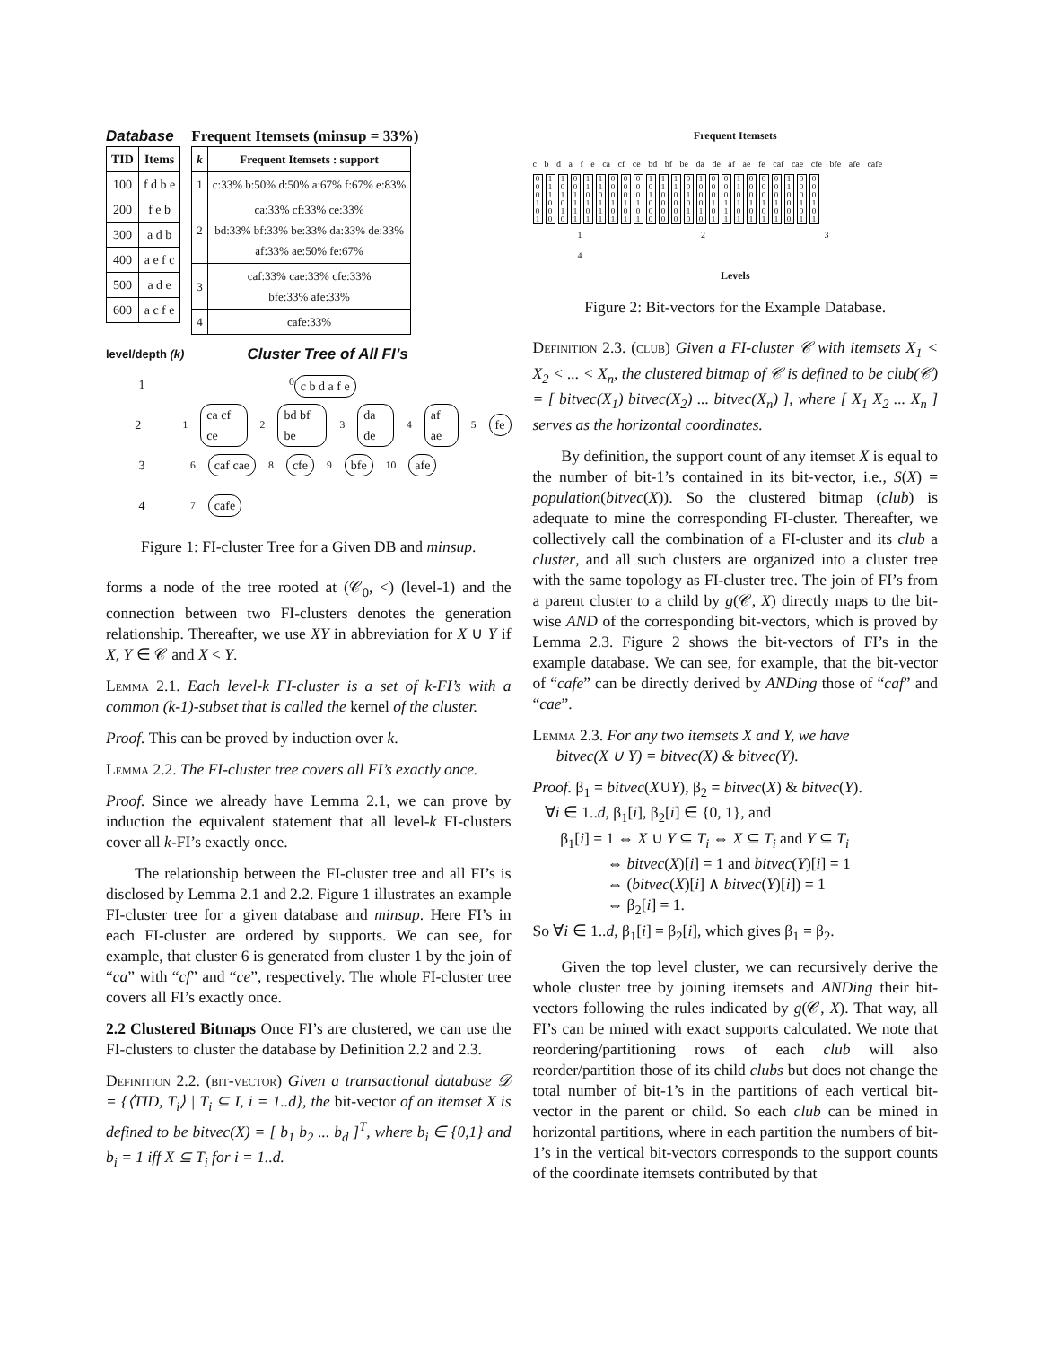Database
| TID | Items |
| --- | --- |
| 100 | f d b e |
| 200 | f e b |
| 300 | a d b |
| 400 | a e f c |
| 500 | a d e |
| 600 | a c f e |
Frequent Itemsets (minsup = 33%)
| k | Frequent Itemsets : support |
| --- | --- |
| 1 | c:33% b:50% d:50% a:67% f:67% e:83% |
| 2 | ca:33% cf:33% ce:33% bd:33% bf:33% be:33% da:33% de:33% af:33% ae:50% fe:67% |
| 3 | caf:33% cae:33% cfe:33% bfe:33% afe:33% |
| 4 | cafe:33% |
level/depth (k) Cluster Tree of All FI’s
1<sup>0</sup> c b d a f e
2<sup>1</sup> ca cf ce<sup>2</sup> bd bf be<sup>3</sup> da de<sup>4</sup> af ae<sup>5</sup> fe
3<sup>6</sup> caf cae<sup>8</sup> cfe<sup>9</sup> bfe<sup>10</sup> afe
4<sup>7</sup> cafe
Figure 1: FI-cluster Tree for a Given DB and minsup.
forms a node of the tree rooted at (𝒞<sub>0</sub>, <) (level-1) and the connection between two FI-clusters denotes the generation relationship. Thereafter, we use XY in abbreviation for X ∪ Y if X, Y ∈ 𝒞 and X < Y.
Lemma 2.1. Each level-k FI-cluster is a set of k-FI’s with a common (k-1)-subset that is called the kernel of the cluster.
Proof. This can be proved by induction over k.
Lemma 2.2. The FI-cluster tree covers all FI’s exactly once.
Proof. Since we already have Lemma 2.1, we can prove by induction the equivalent statement that all level-k FI-clusters cover all k-FI’s exactly once.
The relationship between the FI-cluster tree and all FI’s is disclosed by Lemma 2.1 and 2.2. Figure 1 illustrates an example FI-cluster tree for a given database and minsup. Here FI’s in each FI-cluster are ordered by supports. We can see, for example, that cluster 6 is generated from cluster 1 by the join of “ca” with “cf” and “ce”, respectively. The whole FI-cluster tree covers all FI’s exactly once.
2.2 Clustered Bitmaps Once FI’s are clustered, we can use the FI-clusters to cluster the database by Definition 2.2 and 2.3.
Definition 2.2. (bit-vector) Given a transactional database 𝒟 = {⟨TID, T<sub>i</sub>⟩ | T<sub>i</sub> ⊆ I, i = 1..d}, the bit-vector of an itemset X is defined to be bitvec(X) = [ b<sub>1</sub> b<sub>2</sub> ... b<sub>d</sub> ]<sup>T</sup>, where b<sub>i</sub> ∈ {0,1} and b<sub>i</sub> = 1 iff X ⊆ T<sub>i</sub> for i = 1..d.
Frequent Itemsets
c b d a f e ca cf ce bd bf be da de af ae fe caf cae cfe bfe afe cafe
0 0 0 1 0 1 1 1 1 0 0 0 1 0 1 0 1 0 0 0 1 1 1 1 1 1 0 1 0 1 1 1 0 1 1 1 0 0 0 1 0 1 0 0 0 1 0 1 0 0 0 1 0 1 1 0 1 0 0 0 1 1 0 0 0 0 1 1 0 0 0 0 0 0 1 0 1 0 1 0 0 0 1 0 0 0 0 1 0 1 0 0 0 1 1 1 1 1 0 1 0 1 0 0 0 1 0 1 0 0 0 1 0 1 0 0 0 1 0 1 1 1 0 0 0 0 0 0 0 1 0 1 0 0 0 1 0 1
1 2 3 4
Levels
Figure 2: Bit-vectors for the Example Database.
Definition 2.3. (club) Given a FI-cluster 𝒞 with itemsets X<sub>1</sub> < X<sub>2</sub> < ... < X<sub>n</sub>, the clustered bitmap of 𝒞 is defined to be club(𝒞) = [ bitvec(X<sub>1</sub>) bitvec(X<sub>2</sub>) ... bitvec(X<sub>n</sub>) ], where [ X<sub>1</sub> X<sub>2</sub> ... X<sub>n</sub> ] serves as the horizontal coordinates.
By definition, the support count of any itemset X is equal to the number of bit-1’s contained in its bit-vector, i.e., S(X) = population(bitvec(X)). So the clustered bitmap (club) is adequate to mine the corresponding FI-cluster. Thereafter, we collectively call the combination of a FI-cluster and its club a cluster, and all such clusters are organized into a cluster tree with the same topology as FI-cluster tree. The join of FI’s from a parent cluster to a child by g(𝒞, X) directly maps to the bit-wise AND of the corresponding bit-vectors, which is proved by Lemma 2.3. Figure 2 shows the bit-vectors of FI’s in the example database. We can see, for example, that the bit-vector of “cafe” can be directly derived by ANDing those of “caf” and “cae”.
Lemma 2.3. For any two itemsets X and Y, we have
bitvec(X ∪ Y) = bitvec(X) & bitvec(Y).
Proof. β<sub>1</sub> = bitvec(X∪Y), β<sub>2</sub> = bitvec(X) & bitvec(Y).
∀i ∈ 1..d, β<sub>1</sub>[i], β<sub>2</sub>[i] ∈ {0, 1}, and
β<sub>1</sub>[i] = 1 ⇔ X ∪ Y ⊆ T<sub>i</sub> ⇔ X ⊆ T<sub>i</sub> and Y ⊆ T<sub>i</sub>
⇔ bitvec(X)[i] = 1 and bitvec(Y)[i] = 1
⇔ (bitvec(X)[i] ∧ bitvec(Y)[i]) = 1
⇔ β<sub>2</sub>[i] = 1.
So ∀i ∈ 1..d, β<sub>1</sub>[i] = β<sub>2</sub>[i], which gives β<sub>1</sub> = β<sub>2</sub>.
Given the top level cluster, we can recursively derive the whole cluster tree by joining itemsets and ANDing their bit-vectors following the rules indicated by g(𝒞, X). That way, all FI’s can be mined with exact supports calculated. We note that reordering/partitioning rows of each club will also reorder/partition those of its child clubs but does not change the total number of bit-1’s in the partitions of each vertical bit-vector in the parent or child. So each club can be mined in horizontal partitions, where in each partition the numbers of bit-1’s in the vertical bit-vectors corresponds to the support counts of the coordinate itemsets contributed by that